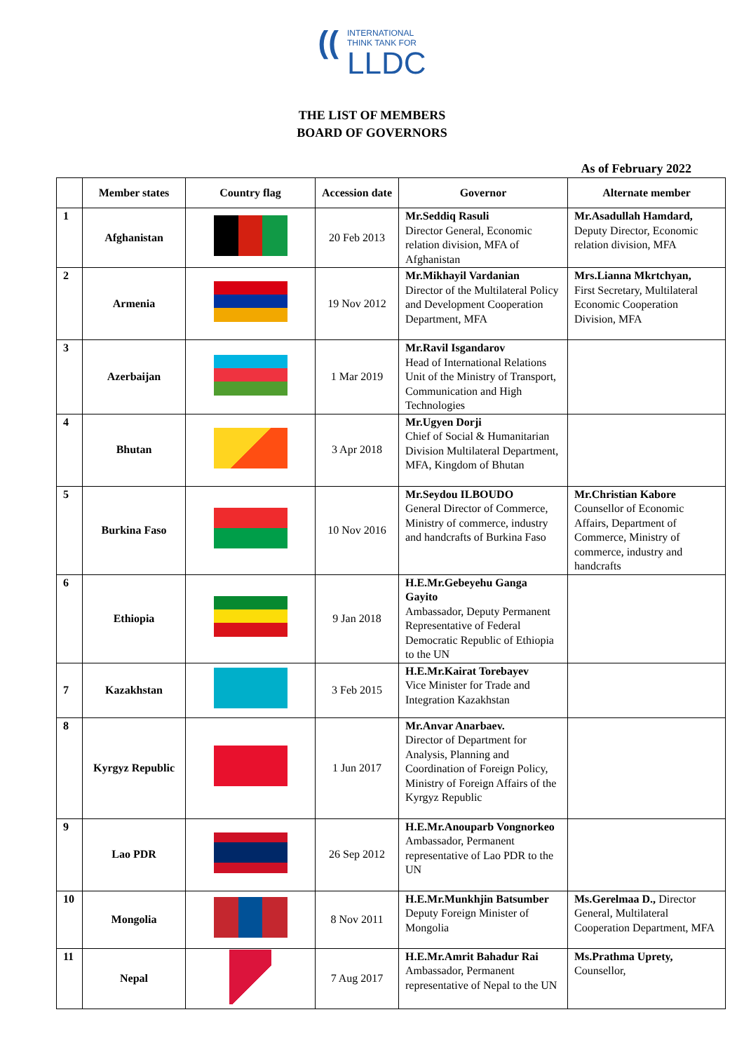(( INTERNATIONAL
THINK TANK FOR
LLDC
THE LIST OF MEMBERS
BOARD OF GOVERNORS
As of February 2022
| | Member states | Country flag | Accession date | Governor | Alternate member |
| --- | --- | --- | --- | --- | --- |
| 1 | Afghanistan | | 20 Feb 2013 | Mr.Seddiq Rasuli Director General, Economic relation division, MFA of Afghanistan | Mr.Asadullah Hamdard, Deputy Director, Economic relation division, MFA |
| 2 | Armenia | | 19 Nov 2012 | Mr.Mikhayil Vardanian Director of the Multilateral Policy and Development Cooperation Department, MFA | Mrs.Lianna Mkrtchyan, First Secretary, Multilateral Economic Cooperation Division, MFA |
| 3 | Azerbaijan | | 1 Mar 2019 | Mr.Ravil Isgandarov Head of International Relations Unit of the Ministry of Transport, Communication and High Technologies | |
| 4 | Bhutan | | 3 Apr 2018 | Mr.Ugyen Dorji Chief of Social & Humanitarian Division Multilateral Department, MFA, Kingdom of Bhutan | |
| 5 | Burkina Faso | | 10 Nov 2016 | Mr.Seydou ILBOUDO General Director of Commerce, Ministry of commerce, industry and handcrafts of Burkina Faso | Mr.Christian Kabore Counsellor of Economic Affairs, Department of Commerce, Ministry of commerce, industry and handcrafts |
| 6 | Ethiopia | | 9 Jan 2018 | H.E.Mr.Gebeyehu Ganga Gayito Ambassador, Deputy Permanent Representative of Federal Democratic Republic of Ethiopia to the UN | |
| 7 | Kazakhstan | | 3 Feb 2015 | H.E.Mr.Kairat Torebayev Vice Minister for Trade and Integration Kazakhstan | |
| 8 | Kyrgyz Republic | | 1 Jun 2017 | Mr.Anvar Anarbaev. Director of Department for Analysis, Planning and Coordination of Foreign Policy, Ministry of Foreign Affairs of the Kyrgyz Republic | |
| 9 | Lao PDR | | 26 Sep 2012 | H.E.Mr.Anouparb Vongnorkeo Ambassador, Permanent representative of Lao PDR to the UN | |
| 10 | Mongolia | | 8 Nov 2011 | H.E.Mr.Munkhjin Batsumber Deputy Foreign Minister of Mongolia | Ms.Gerelmaa D., Director General, Multilateral Cooperation Department, MFA |
| 11 | Nepal | | 7 Aug 2017 | H.E.Mr.Amrit Bahadur Rai Ambassador, Permanent representative of Nepal to the UN | Ms.Prathma Uprety, Counsellor, |